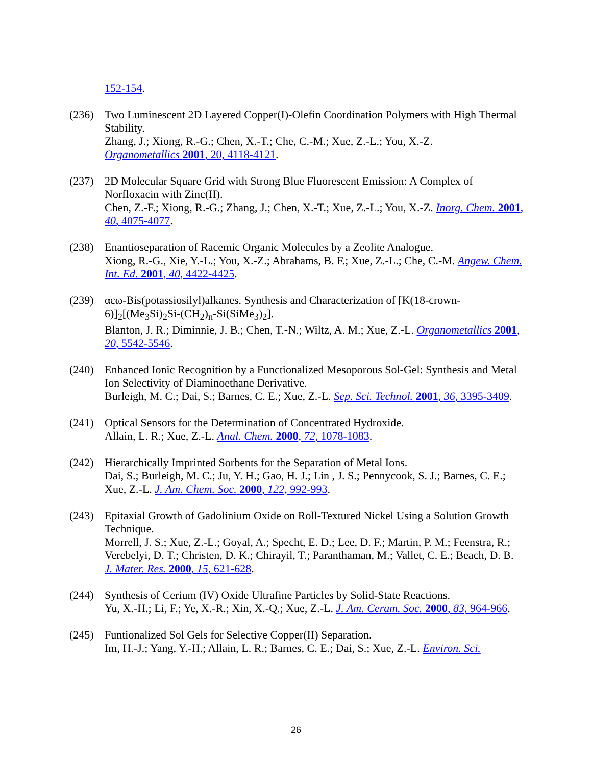152-154.
(236) Two Luminescent 2D Layered Copper(I)-Olefin Coordination Polymers with High Thermal Stability.
Zhang, J.; Xiong, R.-G.; Chen, X.-T.; Che, C.-M.; Xue, Z.-L.; You, X.-Z.
Organometallics 2001, 20, 4118-4121.
(237) 2D Molecular Square Grid with Strong Blue Fluorescent Emission: A Complex of Norfloxacin with Zinc(II).
Chen, Z.-F.; Xiong, R.-G.; Zhang, J.; Chen, X.-T.; Xue, Z.-L.; You, X.-Z. Inorg. Chem. 2001, 40, 4075-4077.
(238) Enantioseparation of Racemic Organic Molecules by a Zeolite Analogue.
Xiong, R.-G., Xie, Y.-L.; You, X.-Z.; Abrahams, B. F.; Xue, Z.-L.; Che, C.-M. Angew. Chem. Int. Ed. 2001, 40, 4422-4425.
(239) αεω-Bis(potassiosilyl)alkanes. Synthesis and Characterization of [K(18-crown-6)]<sub>2</sub>[(Me<sub>3</sub>Si)<sub>2</sub>Si-(CH<sub>2</sub>)<sub>n</sub>-Si(SiMe<sub>3</sub>)<sub>2</sub>].
Blanton, J. R.; Diminnie, J. B.; Chen, T.-N.; Wiltz, A. M.; Xue, Z.-L. Organometallics 2001, 20, 5542-5546.
(240) Enhanced Ionic Recognition by a Functionalized Mesoporous Sol-Gel: Synthesis and Metal Ion Selectivity of Diaminoethane Derivative.
Burleigh, M. C.; Dai, S.; Barnes, C. E.; Xue, Z.-L. Sep. Sci. Technol. 2001, 36, 3395-3409.
(241) Optical Sensors for the Determination of Concentrated Hydroxide.
Allain, L. R.; Xue, Z.-L. Anal. Chem. 2000, 72, 1078-1083.
(242) Hierarchically Imprinted Sorbents for the Separation of Metal Ions.
Dai, S.; Burleigh, M. C.; Ju, Y. H.; Gao, H. J.; Lin , J. S.; Pennycook, S. J.; Barnes, C. E.; Xue, Z.-L. J. Am. Chem. Soc. 2000, 122, 992-993.
(243) Epitaxial Growth of Gadolinium Oxide on Roll-Textured Nickel Using a Solution Growth Technique.
Morrell, J. S.; Xue, Z.-L.; Goyal, A.; Specht, E. D.; Lee, D. F.; Martin, P. M.; Feenstra, R.; Verebelyi, D. T.; Christen, D. K.; Chirayil, T.; Paranthaman, M.; Vallet, C. E.; Beach, D. B. J. Mater. Res. 2000, 15, 621-628.
(244) Synthesis of Cerium (IV) Oxide Ultrafine Particles by Solid-State Reactions.
Yu, X.-H.; Li, F.; Ye, X.-R.; Xin, X.-Q.; Xue, Z.-L. J. Am. Ceram. Soc. 2000, 83, 964-966.
(245) Funtionalized Sol Gels for Selective Copper(II) Separation.
Im, H.-J.; Yang, Y.-H.; Allain, L. R.; Barnes, C. E.; Dai, S.; Xue, Z.-L. Environ. Sci.
26